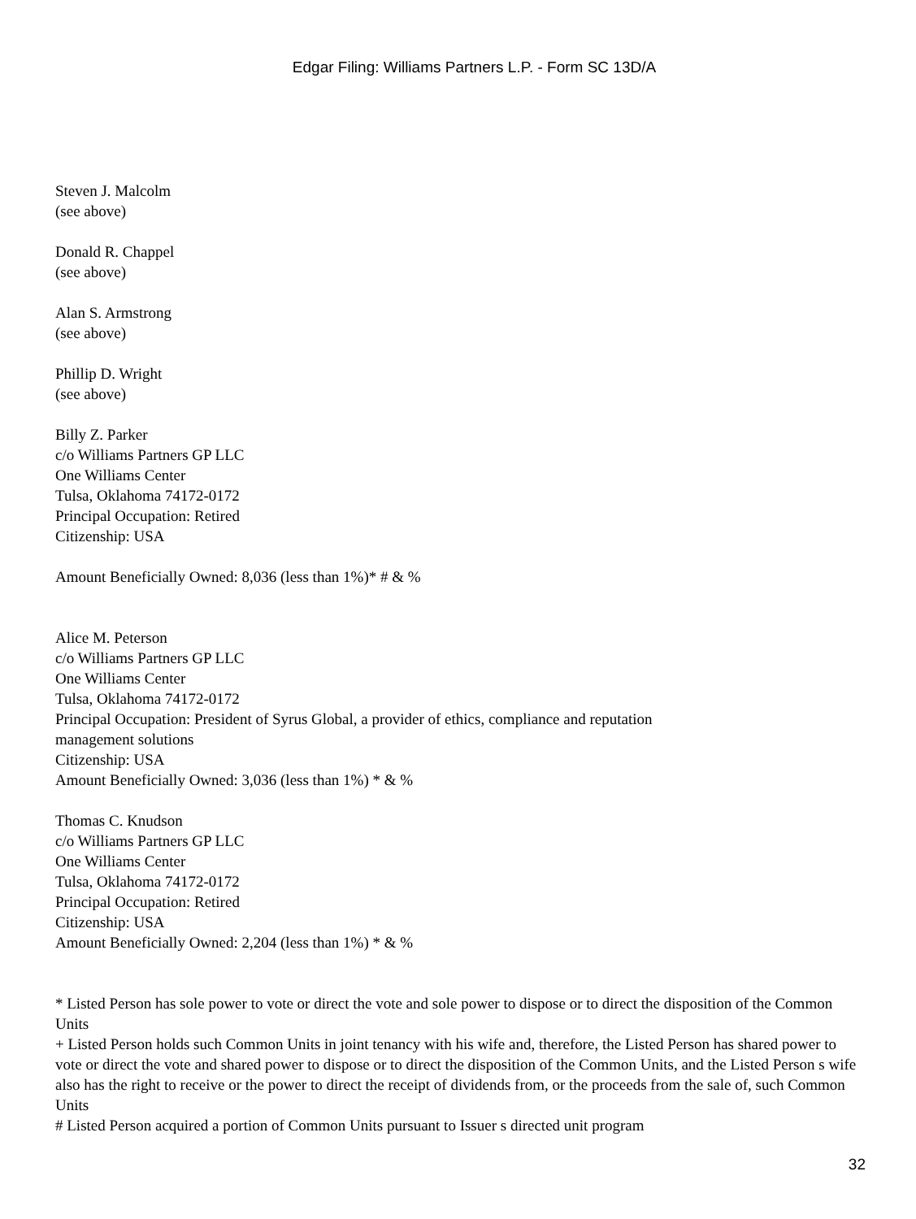Edgar Filing: Williams Partners L.P. - Form SC 13D/A
Steven J. Malcolm
(see above)
Donald R. Chappel
(see above)
Alan S. Armstrong
(see above)
Phillip D. Wright
(see above)
Billy Z. Parker
c/o Williams Partners GP LLC
One Williams Center
Tulsa, Oklahoma 74172-0172
Principal Occupation: Retired
Citizenship: USA
Amount Beneficially Owned: 8,036 (less than 1%)* # & %
Alice M. Peterson
c/o Williams Partners GP LLC
One Williams Center
Tulsa, Oklahoma 74172-0172
Principal Occupation: President of Syrus Global, a provider of ethics, compliance and reputation
management solutions
Citizenship: USA
Amount Beneficially Owned: 3,036 (less than 1%) * & %
Thomas C. Knudson
c/o Williams Partners GP LLC
One Williams Center
Tulsa, Oklahoma 74172-0172
Principal Occupation: Retired
Citizenship: USA
Amount Beneficially Owned: 2,204 (less than 1%) * & %
* Listed Person has sole power to vote or direct the vote and sole power to dispose or to direct the disposition of the Common Units
+ Listed Person holds such Common Units in joint tenancy with his wife and, therefore, the Listed Person has shared power to vote or direct the vote and shared power to dispose or to direct the disposition of the Common Units, and the Listed Person s wife also has the right to receive or the power to direct the receipt of dividends from, or the proceeds from the sale of, such Common Units
# Listed Person acquired a portion of Common Units pursuant to Issuer s directed unit program
32